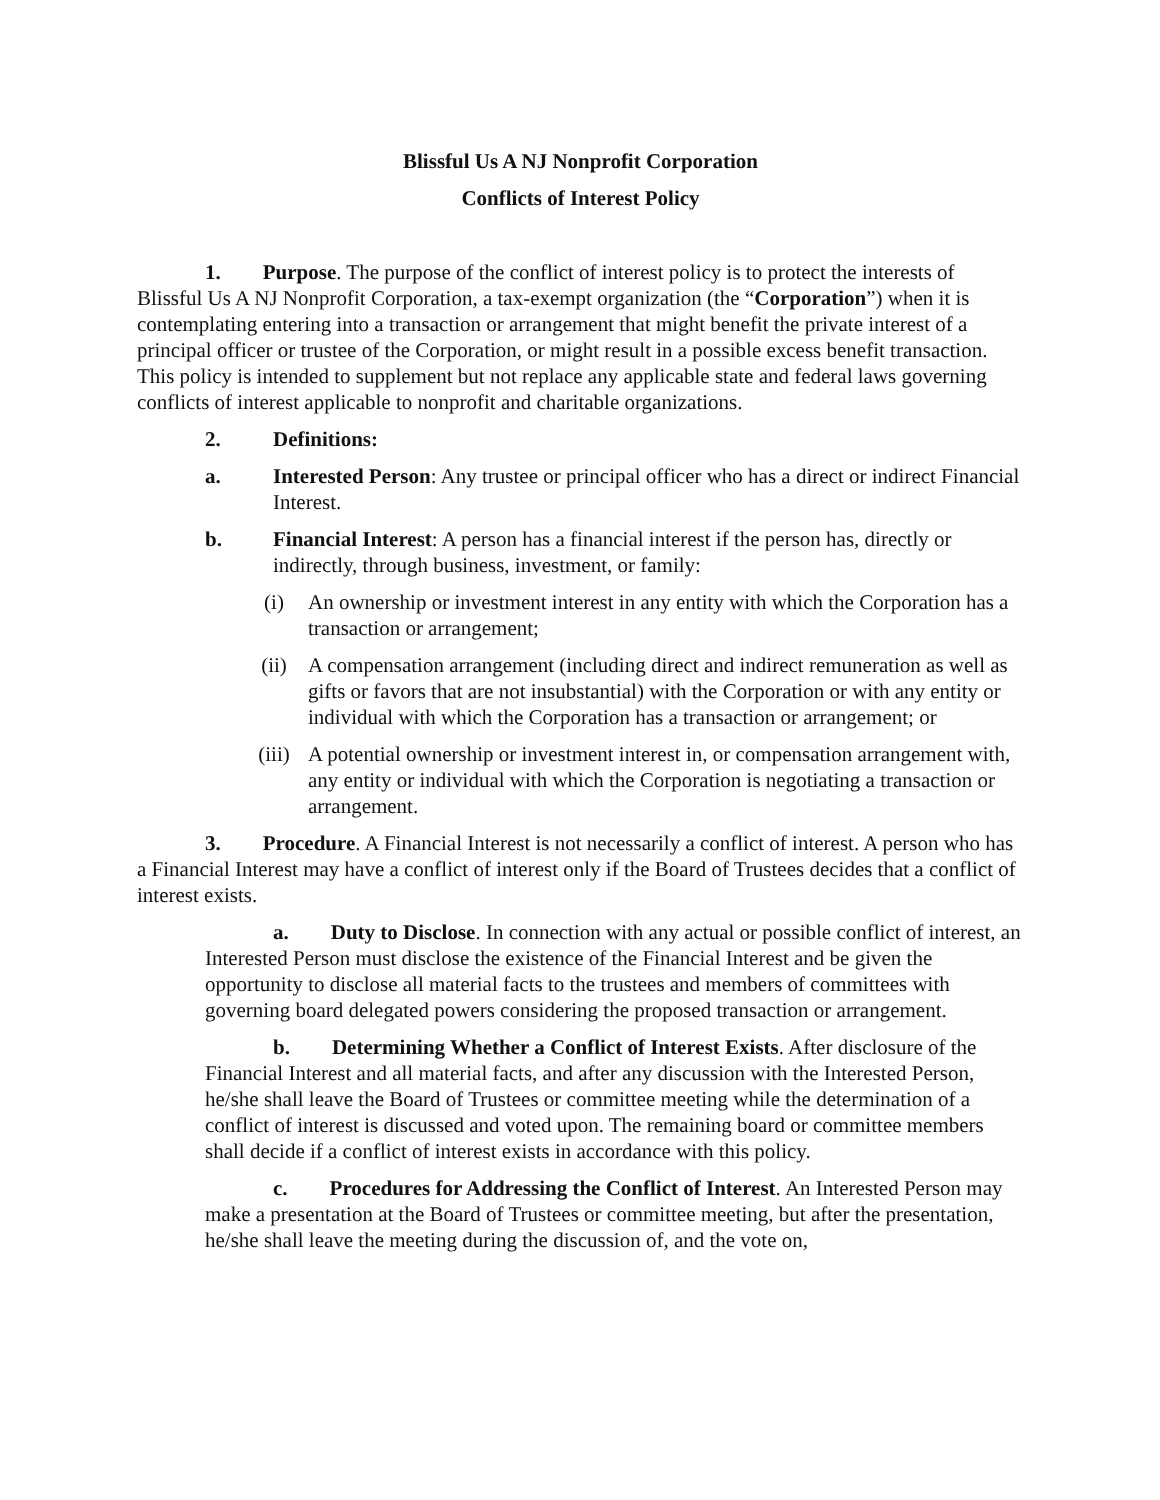Blissful Us A NJ Nonprofit Corporation
Conflicts of Interest Policy
1. Purpose. The purpose of the conflict of interest policy is to protect the interests of Blissful Us A NJ Nonprofit Corporation, a tax-exempt organization (the “Corporation”) when it is contemplating entering into a transaction or arrangement that might benefit the private interest of a principal officer or trustee of the Corporation, or might result in a possible excess benefit transaction. This policy is intended to supplement but not replace any applicable state and federal laws governing conflicts of interest applicable to nonprofit and charitable organizations.
2. Definitions:
a. Interested Person: Any trustee or principal officer who has a direct or indirect Financial Interest.
b. Financial Interest: A person has a financial interest if the person has, directly or indirectly, through business, investment, or family:
(i) An ownership or investment interest in any entity with which the Corporation has a transaction or arrangement;
(ii) A compensation arrangement (including direct and indirect remuneration as well as gifts or favors that are not insubstantial) with the Corporation or with any entity or individual with which the Corporation has a transaction or arrangement; or
(iii) A potential ownership or investment interest in, or compensation arrangement with, any entity or individual with which the Corporation is negotiating a transaction or arrangement.
3. Procedure. A Financial Interest is not necessarily a conflict of interest. A person who has a Financial Interest may have a conflict of interest only if the Board of Trustees decides that a conflict of interest exists.
a. Duty to Disclose. In connection with any actual or possible conflict of interest, an Interested Person must disclose the existence of the Financial Interest and be given the opportunity to disclose all material facts to the trustees and members of committees with governing board delegated powers considering the proposed transaction or arrangement.
b. Determining Whether a Conflict of Interest Exists. After disclosure of the Financial Interest and all material facts, and after any discussion with the Interested Person, he/she shall leave the Board of Trustees or committee meeting while the determination of a conflict of interest is discussed and voted upon. The remaining board or committee members shall decide if a conflict of interest exists in accordance with this policy.
c. Procedures for Addressing the Conflict of Interest. An Interested Person may make a presentation at the Board of Trustees or committee meeting, but after the presentation, he/she shall leave the meeting during the discussion of, and the vote on,